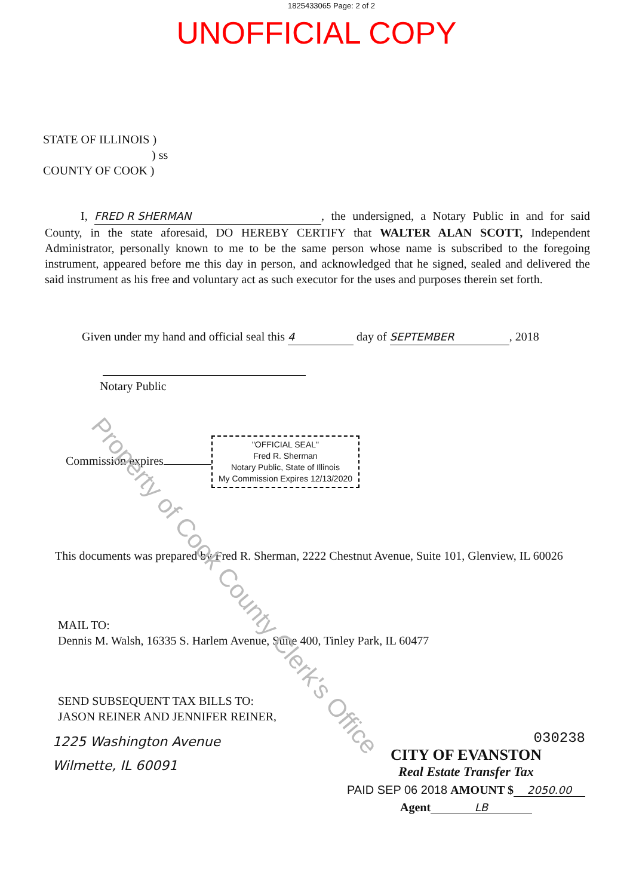1825433065 Page: 2 of 2
UNOFFICIAL COPY
STATE OF ILLINOIS )
) ss
COUNTY OF COOK )
I, FRED R SHERMAN, the undersigned, a Notary Public in and for said County, in the state aforesaid, DO HEREBY CERTIFY that WALTER ALAN SCOTT, Independent Administrator, personally known to me to be the same person whose name is subscribed to the foregoing instrument, appeared before me this day in person, and acknowledged that he signed, sealed and delivered the said instrument as his free and voluntary act as such executor for the uses and purposes therein set forth.
Given under my hand and official seal this 4 day of SEPTEMBER, 2018
Notary Public
Commission expires "OFFICIAL SEAL"
Fred R. Sherman
Notary Public, State of Illinois
My Commission Expires 12/13/2020
This documents was prepared by Fred R. Sherman, 2222 Chestnut Avenue, Suite 101, Glenview, IL 60026
MAIL TO:
Dennis M. Walsh, 16335 S. Harlem Avenue, Suite 400, Tinley Park, IL 60477
SEND SUBSEQUENT TAX BILLS TO:
JASON REINER AND JENNIFER REINER,
1225 Washington Avenue
Wilmette, IL 60091
030238
CITY OF EVANSTON
Real Estate Transfer Tax
PAID SEP 06 2018 AMOUNT $ 2050.00
Agent LB
Property of Cook County Clerk's Office